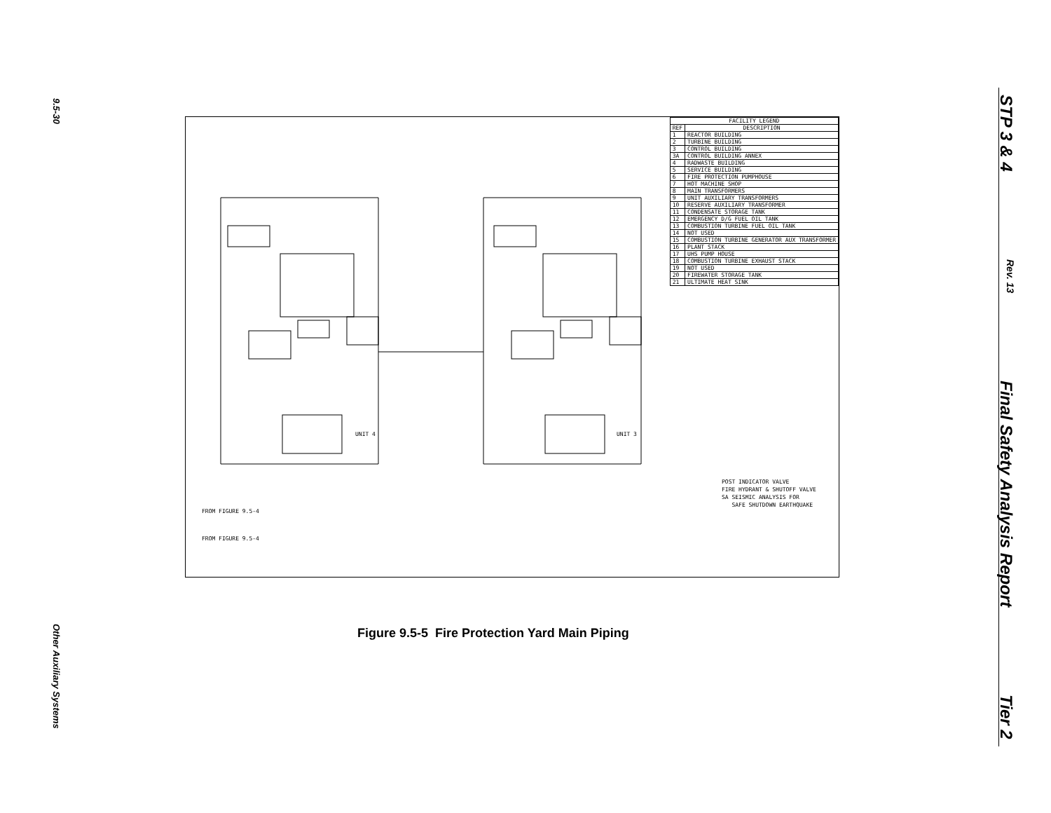9.5-30
Other Auxiliary Systems
STP 3 & 4
Rev. 13
Final Safety Analysis Report
Tier 2
| FACILITY LEGEND | |
| --- | --- |
| REF | DESCRIPTION |
| 1 | REACTOR BUILDING |
| 2 | TURBINE BUILDING |
| 3 | CONTROL BUILDING |
| 3A | CONTROL BUILDING ANNEX |
| 4 | RADWASTE BUILDING |
| 5 | SERVICE BUILDING |
| 6 | FIRE PROTECTION PUMPHOUSE |
| 7 | HOT MACHINE SHOP |
| 8 | MAIN TRANSFORMERS |
| 9 | UNIT AUXILIARY TRANSFORMERS |
| 10 | RESERVE AUXILIARY TRANSFORMER |
| 11 | CONDENSATE STORAGE TANK |
| 12 | EMERGENCY D/G FUEL OIL TANK |
| 13 | COMBUSTION TURBINE FUEL OIL TANK |
| 14 | NOT USED |
| 15 | COMBUSTION TURBINE GENERATOR AUX TRANSFORMER |
| 16 | PLANT STACK |
| 17 | UHS PUMP HOUSE |
| 18 | COMBUSTION TURBINE EXHAUST STACK |
| 19 | NOT USED |
| 20 | FIREWATER STORAGE TANK |
| 21 | ULTIMATE HEAT SINK |
UNIT 4 UNIT 3
FROM FIGURE 9.5-4
FROM FIGURE 9.5-4
POST INDICATOR VALVE
FIRE HYDRANT & SHUTOFF VALVE
SA SEISMIC ANALYSIS FOR
SAFE SHUTDOWN EARTHQUAKE
Figure 9.5-5 Fire Protection Yard Main Piping